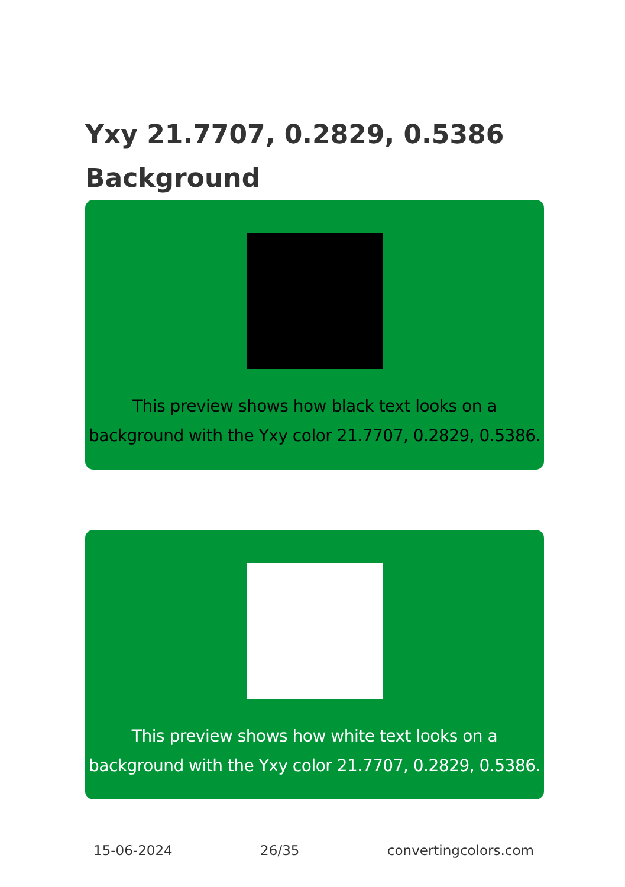Yxy 21.7707, 0.2829, 0.5386
Background
This preview shows how black text looks on a background with the Yxy color 21.7707, 0.2829, 0.5386.
This preview shows how white text looks on a background with the Yxy color 21.7707, 0.2829, 0.5386.
15-06-2024 26/35 convertingcolors.com